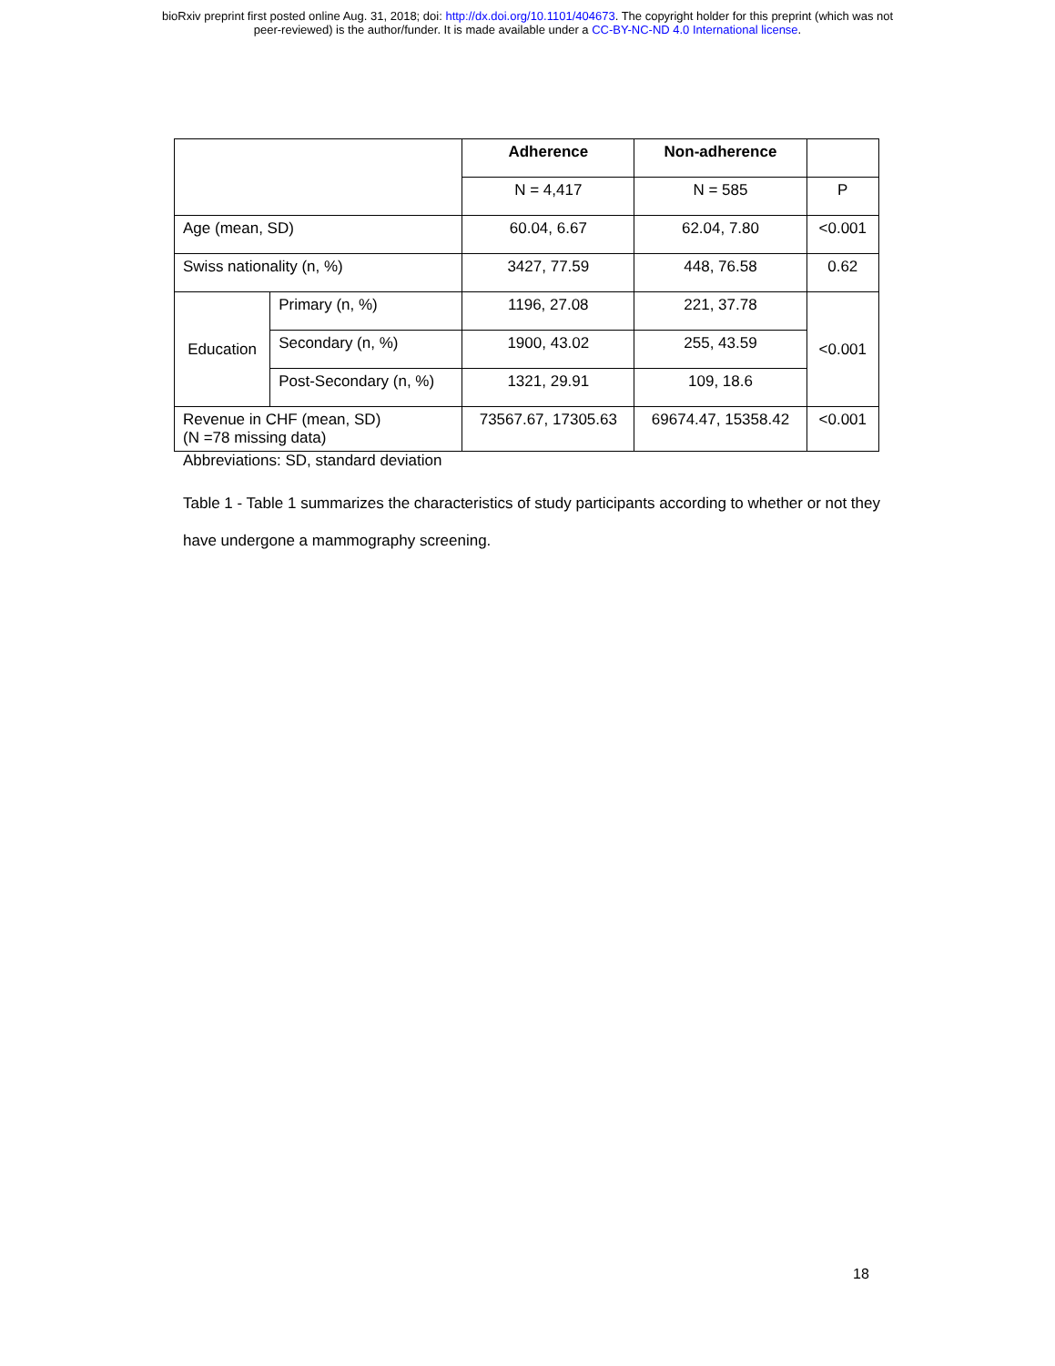bioRxiv preprint first posted online Aug. 31, 2018; doi: http://dx.doi.org/10.1101/404673. The copyright holder for this preprint (which was not
peer-reviewed) is the author/funder. It is made available under a CC-BY-NC-ND 4.0 International license.
| | | Adherence | Non-adherence | |
| | | N = 4,417 | N = 585 | P |
| Age (mean, SD) | | 60.04, 6.67 | 62.04, 7.80 | <0.001 |
| Swiss nationality (n, %) | | 3427, 77.59 | 448, 76.58 | 0.62 |
| Education | Primary (n, %) | 1196, 27.08 | 221, 37.78 | <0.001 |
| | Secondary (n, %) | 1900, 43.02 | 255, 43.59 | |
| | Post-Secondary (n, %) | 1321, 29.91 | 109, 18.6 | |
| Revenue in CHF (mean, SD) (N =78 missing data) | | 73567.67, 17305.63 | 69674.47, 15358.42 | <0.001 |
Abbreviations: SD, standard deviation
Table 1 - Table 1 summarizes the characteristics of study participants according to whether or not they have undergone a mammography screening.
18